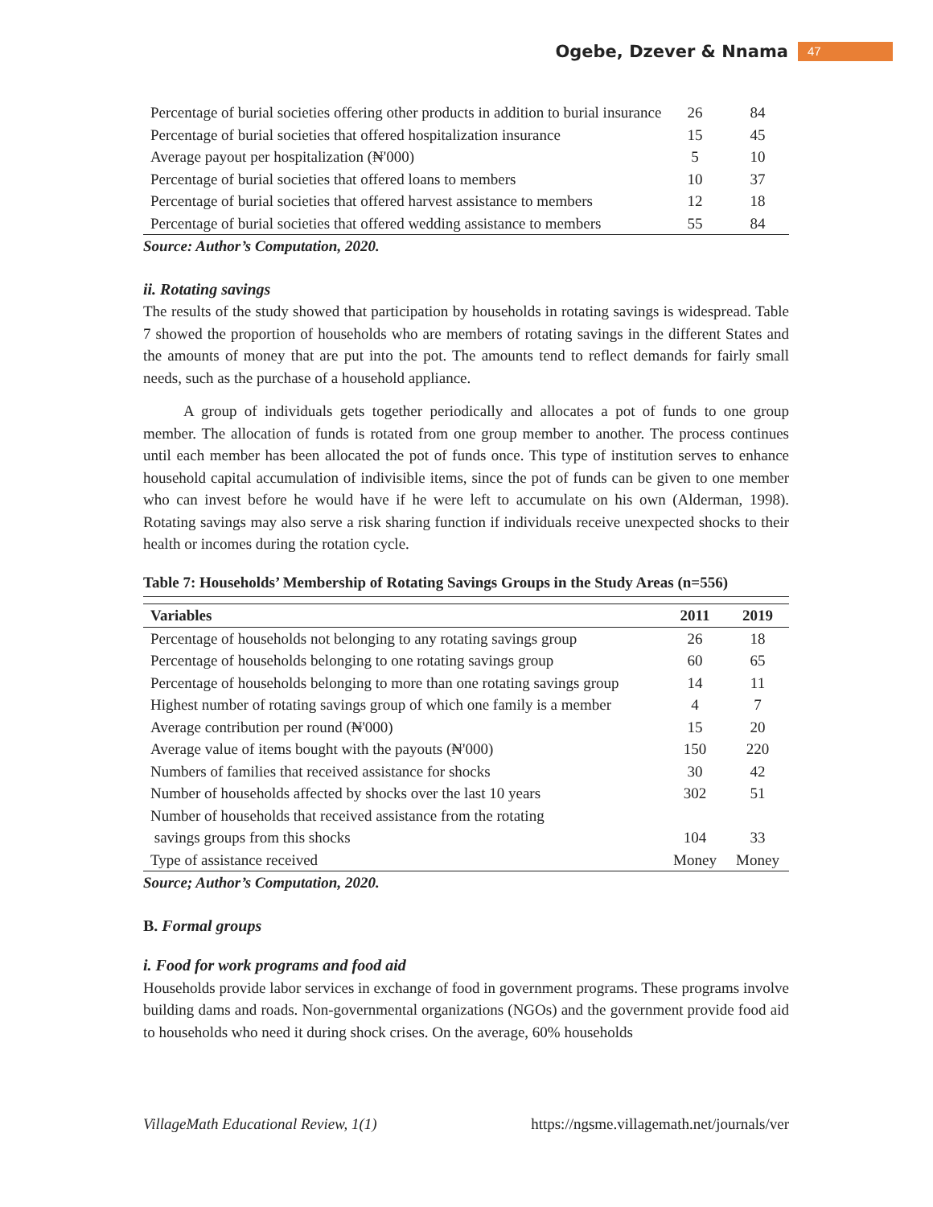Ogebe, Dzever & Nnama 47
| Percentage of burial societies offering other products in addition to burial insurance | 26 | 84 |
| Percentage of burial societies that offered hospitalization insurance | 15 | 45 |
| Average payout per hospitalization (₦'000) | 5 | 10 |
| Percentage of burial societies that offered loans to members | 10 | 37 |
| Percentage of burial societies that offered harvest assistance to members | 12 | 18 |
| Percentage of burial societies that offered wedding assistance to members | 55 | 84 |
Source: Author’s Computation, 2020.
ii. Rotating savings
The results of the study showed that participation by households in rotating savings is widespread. Table 7 showed the proportion of households who are members of rotating savings in the different States and the amounts of money that are put into the pot. The amounts tend to reflect demands for fairly small needs, such as the purchase of a household appliance.
A group of individuals gets together periodically and allocates a pot of funds to one group member. The allocation of funds is rotated from one group member to another. The process continues until each member has been allocated the pot of funds once. This type of institution serves to enhance household capital accumulation of indivisible items, since the pot of funds can be given to one member who can invest before he would have if he were left to accumulate on his own (Alderman, 1998). Rotating savings may also serve a risk sharing function if individuals receive unexpected shocks to their health or incomes during the rotation cycle.
Table 7: Households’ Membership of Rotating Savings Groups in the Study Areas (n=556)
| Variables | 2011 | 2019 |
| --- | --- | --- |
| Percentage of households not belonging to any rotating savings group | 26 | 18 |
| Percentage of households belonging to one rotating savings group | 60 | 65 |
| Percentage of households belonging to more than one rotating savings group | 14 | 11 |
| Highest number of rotating savings group of which one family is a member | 4 | 7 |
| Average contribution per round (₦'000) | 15 | 20 |
| Average value of items bought with the payouts (₦'000) | 150 | 220 |
| Numbers of families that received assistance for shocks | 30 | 42 |
| Number of households affected by shocks over the last 10 years | 302 | 51 |
| Number of households that received assistance from the rotating savings groups from this shocks | 104 | 33 |
| Type of assistance received | Money | Money |
Source; Author’s Computation, 2020.
B. Formal groups
i. Food for work programs and food aid
Households provide labor services in exchange of food in government programs. These programs involve building dams and roads. Non-governmental organizations (NGOs) and the government provide food aid to households who need it during shock crises. On the average, 60% households
VillageMath Educational Review, 1(1) https://ngsme.villagemath.net/journals/ver